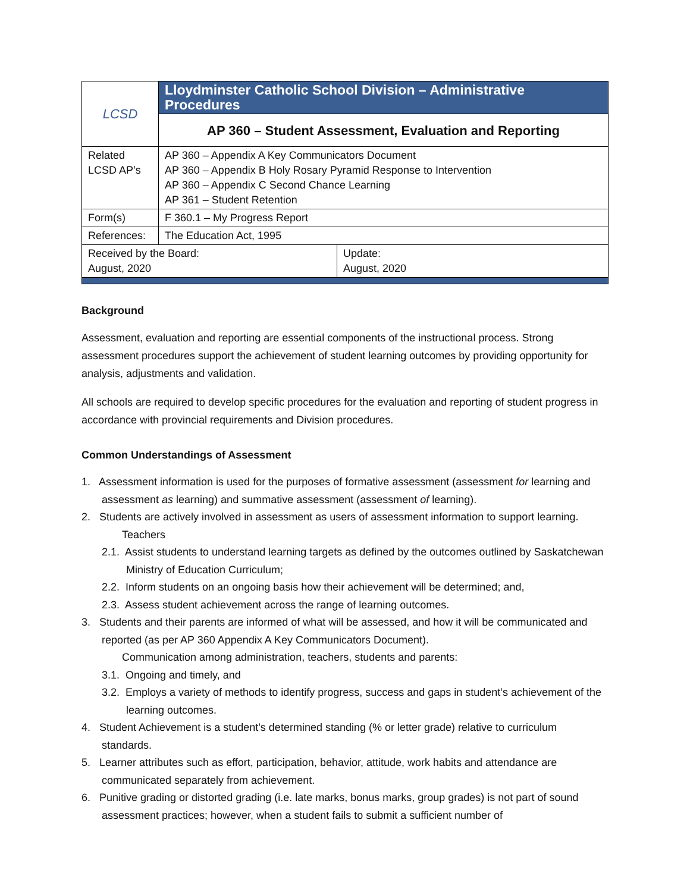| LCSD | Lloydminster Catholic School Division – Administrative Procedures | |
| | AP 360 – Student Assessment, Evaluation and Reporting | |
| Related LCSD AP’s | AP 360 – Appendix A Key Communicators Document AP 360 – Appendix B Holy Rosary Pyramid Response to Intervention AP 360 – Appendix C Second Chance Learning AP 361 – Student Retention | |
| Form(s) | F 360.1 – My Progress Report | |
| References: | The Education Act, 1995 | |
| Received by the Board: August, 2020 | | Update: August, 2020 |
Background
Assessment, evaluation and reporting are essential components of the instructional process. Strong assessment procedures support the achievement of student learning outcomes by providing opportunity for analysis, adjustments and validation.
All schools are required to develop specific procedures for the evaluation and reporting of student progress in accordance with provincial requirements and Division procedures.
Common Understandings of Assessment
1. Assessment information is used for the purposes of formative assessment (assessment for learning and assessment as learning) and summative assessment (assessment of learning).
2. Students are actively involved in assessment as users of assessment information to support learning.
Teachers
2.1. Assist students to understand learning targets as defined by the outcomes outlined by Saskatchewan Ministry of Education Curriculum;
2.2. Inform students on an ongoing basis how their achievement will be determined; and,
2.3. Assess student achievement across the range of learning outcomes.
3. Students and their parents are informed of what will be assessed, and how it will be communicated and reported (as per AP 360 Appendix A Key Communicators Document).
Communication among administration, teachers, students and parents:
3.1. Ongoing and timely, and
3.2. Employs a variety of methods to identify progress, success and gaps in student’s achievement of the learning outcomes.
4. Student Achievement is a student’s determined standing (% or letter grade) relative to curriculum standards.
5. Learner attributes such as effort, participation, behavior, attitude, work habits and attendance are communicated separately from achievement.
6. Punitive grading or distorted grading (i.e. late marks, bonus marks, group grades) is not part of sound assessment practices; however, when a student fails to submit a sufficient number of